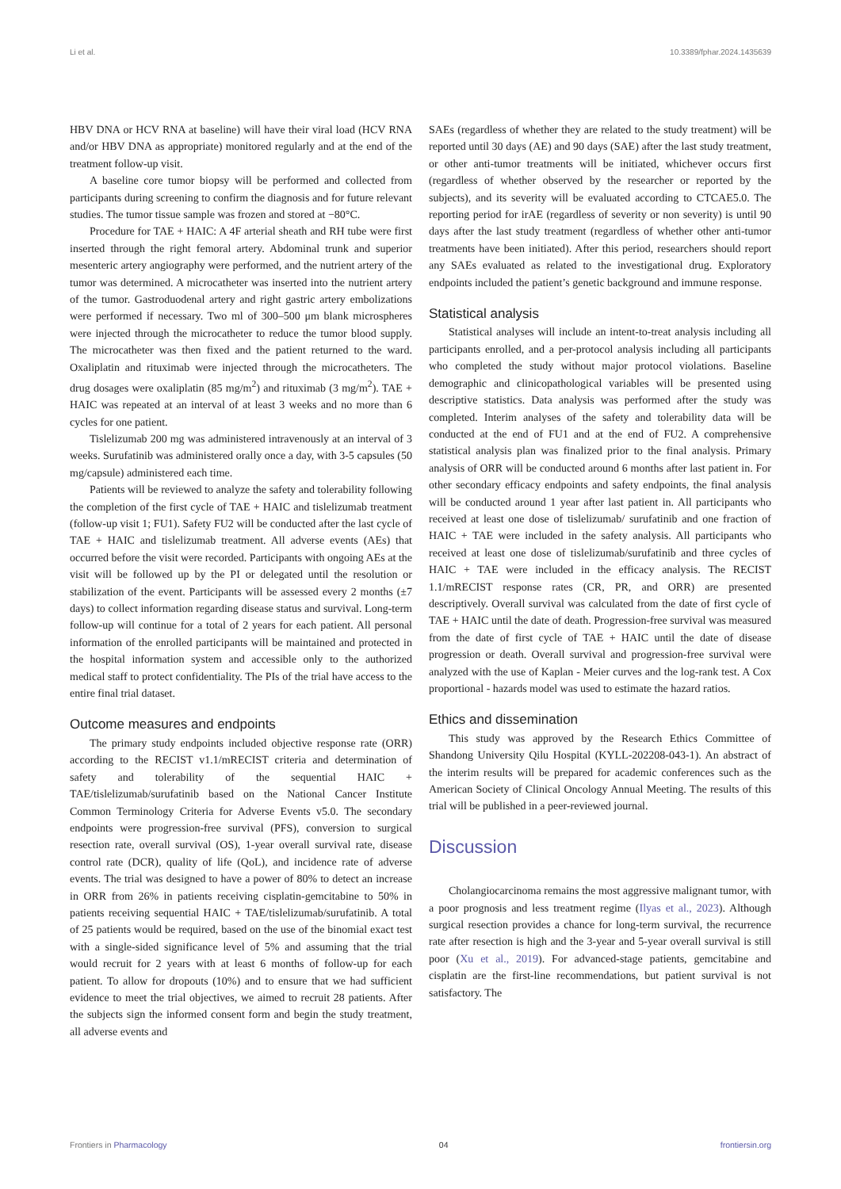Li et al. 10.3389/fphar.2024.1435639
HBV DNA or HCV RNA at baseline) will have their viral load (HCV RNA and/or HBV DNA as appropriate) monitored regularly and at the end of the treatment follow-up visit.
A baseline core tumor biopsy will be performed and collected from participants during screening to confirm the diagnosis and for future relevant studies. The tumor tissue sample was frozen and stored at −80°C.
Procedure for TAE + HAIC: A 4F arterial sheath and RH tube were first inserted through the right femoral artery. Abdominal trunk and superior mesenteric artery angiography were performed, and the nutrient artery of the tumor was determined. A microcatheter was inserted into the nutrient artery of the tumor. Gastroduodenal artery and right gastric artery embolizations were performed if necessary. Two ml of 300–500 μm blank microspheres were injected through the microcatheter to reduce the tumor blood supply. The microcatheter was then fixed and the patient returned to the ward. Oxaliplatin and rituximab were injected through the microcatheters. The drug dosages were oxaliplatin (85 mg/m<sup>2</sup>) and rituximab (3 mg/m<sup>2</sup>). TAE + HAIC was repeated at an interval of at least 3 weeks and no more than 6 cycles for one patient.
Tislelizumab 200 mg was administered intravenously at an interval of 3 weeks. Surufatinib was administered orally once a day, with 3-5 capsules (50 mg/capsule) administered each time.
Patients will be reviewed to analyze the safety and tolerability following the completion of the first cycle of TAE + HAIC and tislelizumab treatment (follow-up visit 1; FU1). Safety FU2 will be conducted after the last cycle of TAE + HAIC and tislelizumab treatment. All adverse events (AEs) that occurred before the visit were recorded. Participants with ongoing AEs at the visit will be followed up by the PI or delegated until the resolution or stabilization of the event. Participants will be assessed every 2 months (±7 days) to collect information regarding disease status and survival. Long-term follow-up will continue for a total of 2 years for each patient. All personal information of the enrolled participants will be maintained and protected in the hospital information system and accessible only to the authorized medical staff to protect confidentiality. The PIs of the trial have access to the entire final trial dataset.
Outcome measures and endpoints
The primary study endpoints included objective response rate (ORR) according to the RECIST v1.1/mRECIST criteria and determination of safety and tolerability of the sequential HAIC + TAE/tislelizumab/surufatinib based on the National Cancer Institute Common Terminology Criteria for Adverse Events v5.0. The secondary endpoints were progression-free survival (PFS), conversion to surgical resection rate, overall survival (OS), 1-year overall survival rate, disease control rate (DCR), quality of life (QoL), and incidence rate of adverse events. The trial was designed to have a power of 80% to detect an increase in ORR from 26% in patients receiving cisplatin-gemcitabine to 50% in patients receiving sequential HAIC + TAE/tislelizumab/surufatinib. A total of 25 patients would be required, based on the use of the binomial exact test with a single-sided significance level of 5% and assuming that the trial would recruit for 2 years with at least 6 months of follow-up for each patient. To allow for dropouts (10%) and to ensure that we had sufficient evidence to meet the trial objectives, we aimed to recruit 28 patients. After the subjects sign the informed consent form and begin the study treatment, all adverse events and
SAEs (regardless of whether they are related to the study treatment) will be reported until 30 days (AE) and 90 days (SAE) after the last study treatment, or other anti-tumor treatments will be initiated, whichever occurs first (regardless of whether observed by the researcher or reported by the subjects), and its severity will be evaluated according to CTCAE5.0. The reporting period for irAE (regardless of severity or non severity) is until 90 days after the last study treatment (regardless of whether other anti-tumor treatments have been initiated). After this period, researchers should report any SAEs evaluated as related to the investigational drug. Exploratory endpoints included the patient’s genetic background and immune response.
Statistical analysis
Statistical analyses will include an intent-to-treat analysis including all participants enrolled, and a per-protocol analysis including all participants who completed the study without major protocol violations. Baseline demographic and clinicopathological variables will be presented using descriptive statistics. Data analysis was performed after the study was completed. Interim analyses of the safety and tolerability data will be conducted at the end of FU1 and at the end of FU2. A comprehensive statistical analysis plan was finalized prior to the final analysis. Primary analysis of ORR will be conducted around 6 months after last patient in. For other secondary efficacy endpoints and safety endpoints, the final analysis will be conducted around 1 year after last patient in. All participants who received at least one dose of tislelizumab/ surufatinib and one fraction of HAIC + TAE were included in the safety analysis. All participants who received at least one dose of tislelizumab/surufatinib and three cycles of HAIC + TAE were included in the efficacy analysis. The RECIST 1.1/mRECIST response rates (CR, PR, and ORR) are presented descriptively. Overall survival was calculated from the date of first cycle of TAE + HAIC until the date of death. Progression-free survival was measured from the date of first cycle of TAE + HAIC until the date of disease progression or death. Overall survival and progression-free survival were analyzed with the use of Kaplan - Meier curves and the log-rank test. A Cox proportional - hazards model was used to estimate the hazard ratios.
Ethics and dissemination
This study was approved by the Research Ethics Committee of Shandong University Qilu Hospital (KYLL-202208-043-1). An abstract of the interim results will be prepared for academic conferences such as the American Society of Clinical Oncology Annual Meeting. The results of this trial will be published in a peer-reviewed journal.
Discussion
Cholangiocarcinoma remains the most aggressive malignant tumor, with a poor prognosis and less treatment regime (Ilyas et al., 2023). Although surgical resection provides a chance for long-term survival, the recurrence rate after resection is high and the 3-year and 5-year overall survival is still poor (Xu et al., 2019). For advanced-stage patients, gemcitabine and cisplatin are the first-line recommendations, but patient survival is not satisfactory. The
Frontiers in Pharmacology 04 frontiersin.org